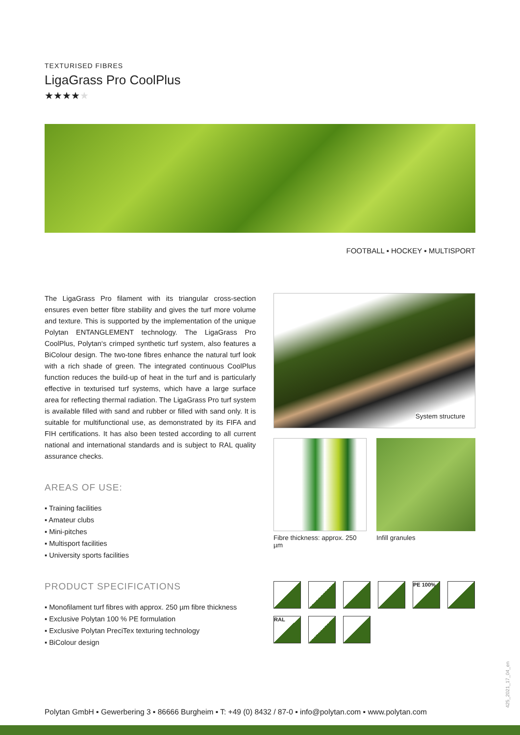TEXTURISED FIBRES
LigaGrass Pro CoolPlus
★★★★★
FOOTBALL ▪ HOCKEY ▪ MULTISPORT
The LigaGrass Pro filament with its triangular cross-section ensures even better fibre stability and gives the turf more volume and texture. This is supported by the implementation of the unique Polytan ENTANGLEMENT technology. The LigaGrass Pro CoolPlus, Polytan‘s crimped synthetic turf system, also features a BiColour design. The two-tone fibres enhance the natural turf look with a rich shade of green. The integrated continuous CoolPlus function reduces the build-up of heat in the turf and is particularly effective in texturised turf systems, which have a large surface area for reflecting thermal radiation. The LigaGrass Pro turf system is available filled with sand and rubber or filled with sand only. It is suitable for multifunctional use, as demonstrated by its FIFA and FIH certifications. It has also been tested according to all current national and international standards and is subject to RAL quality assurance checks.
AREAS OF USE:
▪ Training facilities
▪ Amateur clubs
▪ Mini-pitches
▪ Multisport facilities
▪ University sports facilities
PRODUCT SPECIFICATIONS
▪ Monofilament turf fibres with approx. 250 µm fibre thickness
▪ Exclusive Polytan 100 % PE formulation
▪ Exclusive Polytan PreciTex texturing technology
▪ BiColour design
System structure
Fibre thickness: approx. 250 µm
Infill granules
PE 100%
RAL
Polytan GmbH ▪ Gewerbering 3 ▪ 86666 Burgheim ▪ T: +49 (0) 8432 / 87-0 ▪ info@polytan.com ▪ www.polytan.com
425_2021_17_04_en